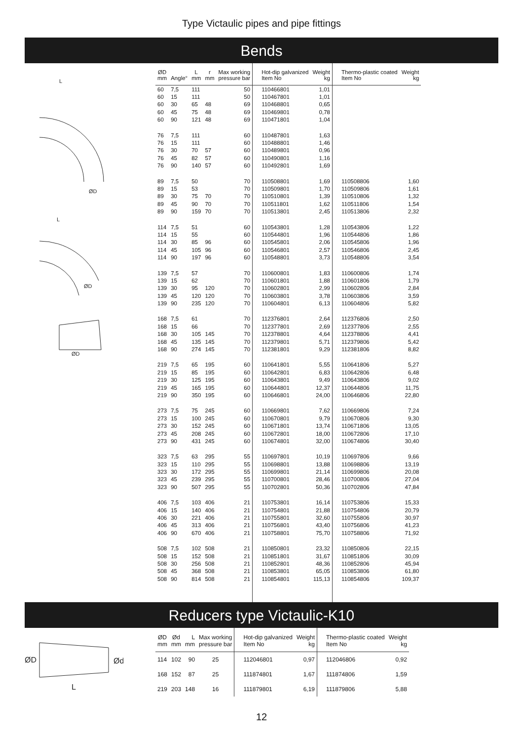Type Victaulic pipes and pipe fittings
Bends
L
ØD
L
ØD
ØD
| ØD mm | Angle° | L mm | r mm | Max working pressure bar | Hot-dip galvanized Item No | Weight kg | Thermo-plastic coated Item No | Weight kg |
| --- | --- | --- | --- | --- | --- | --- | --- | --- |
| 60 | 7,5 | 111 | | 50 | 110466801 | 1,01 | | |
| 60 | 15 | 111 | | 50 | 110467801 | 1,01 | | |
| 60 | 30 | 65 | 48 | 69 | 110468801 | 0,65 | | |
| 60 | 45 | 75 | 48 | 69 | 110469801 | 0,78 | | |
| 60 | 90 | 121 | 48 | 69 | 110471801 | 1,04 | | |
| 76 | 7,5 | 111 | | 60 | 110487801 | 1,63 | | |
| 76 | 15 | 111 | | 60 | 110488801 | 1,46 | | |
| 76 | 30 | 70 | 57 | 60 | 110489801 | 0,96 | | |
| 76 | 45 | 82 | 57 | 60 | 110490801 | 1,16 | | |
| 76 | 90 | 140 | 57 | 60 | 110492801 | 1,69 | | |
| 89 | 7,5 | 50 | | 70 | 110508801 | 1,69 | 110508806 | 1,60 |
| 89 | 15 | 53 | | 70 | 110509801 | 1,70 | 110509806 | 1,61 |
| 89 | 30 | 75 | 70 | 70 | 110510801 | 1,39 | 110510806 | 1,32 |
| 89 | 45 | 90 | 70 | 70 | 110511801 | 1,62 | 110511806 | 1,54 |
| 89 | 90 | 159 | 70 | 70 | 110513801 | 2,45 | 110513806 | 2,32 |
| 114 | 7,5 | 51 | | 60 | 110543801 | 1,28 | 110543806 | 1,22 |
| 114 | 15 | 55 | | 60 | 110544801 | 1,96 | 110544806 | 1,86 |
| 114 | 30 | 85 | 96 | 60 | 110545801 | 2,06 | 110545806 | 1,96 |
| 114 | 45 | 105 | 96 | 60 | 110546801 | 2,57 | 110546806 | 2,45 |
| 114 | 90 | 197 | 96 | 60 | 110548801 | 3,73 | 110548806 | 3,54 |
| 139 | 7,5 | 57 | | 70 | 110600801 | 1,83 | 110600806 | 1,74 |
| 139 | 15 | 62 | | 70 | 110601801 | 1,88 | 110601806 | 1,79 |
| 139 | 30 | 95 | 120 | 70 | 110602801 | 2,99 | 110602806 | 2,84 |
| 139 | 45 | 120 | 120 | 70 | 110603801 | 3,78 | 110603806 | 3,59 |
| 139 | 90 | 235 | 120 | 70 | 110604801 | 6,13 | 110604806 | 5,82 |
| 168 | 7,5 | 61 | | 70 | 112376801 | 2,64 | 112376806 | 2,50 |
| 168 | 15 | 66 | | 70 | 112377801 | 2,69 | 112377806 | 2,55 |
| 168 | 30 | 105 | 145 | 70 | 112378801 | 4,64 | 112378806 | 4,41 |
| 168 | 45 | 135 | 145 | 70 | 112379801 | 5,71 | 112379806 | 5,42 |
| 168 | 90 | 274 | 145 | 70 | 112381801 | 9,29 | 112381806 | 8,82 |
| 219 | 7,5 | 65 | 195 | 60 | 110641801 | 5,55 | 110641806 | 5,27 |
| 219 | 15 | 85 | 195 | 60 | 110642801 | 6,83 | 110642806 | 6,48 |
| 219 | 30 | 125 | 195 | 60 | 110643801 | 9,49 | 110643806 | 9,02 |
| 219 | 45 | 165 | 195 | 60 | 110644801 | 12,37 | 110644806 | 11,75 |
| 219 | 90 | 350 | 195 | 60 | 110646801 | 24,00 | 110646806 | 22,80 |
| 273 | 7,5 | 75 | 245 | 60 | 110669801 | 7,62 | 110669806 | 7,24 |
| 273 | 15 | 100 | 245 | 60 | 110670801 | 9,79 | 110670806 | 9,30 |
| 273 | 30 | 152 | 245 | 60 | 110671801 | 13,74 | 110671806 | 13,05 |
| 273 | 45 | 208 | 245 | 60 | 110672801 | 18,00 | 110672806 | 17,10 |
| 273 | 90 | 431 | 245 | 60 | 110674801 | 32,00 | 110674806 | 30,40 |
| 323 | 7,5 | 63 | 295 | 55 | 110697801 | 10,19 | 110697806 | 9,66 |
| 323 | 15 | 110 | 295 | 55 | 110698801 | 13,88 | 110698806 | 13,19 |
| 323 | 30 | 172 | 295 | 55 | 110699801 | 21,14 | 110699806 | 20,08 |
| 323 | 45 | 239 | 295 | 55 | 110700801 | 28,46 | 110700806 | 27,04 |
| 323 | 90 | 507 | 295 | 55 | 110702801 | 50,36 | 110702806 | 47,84 |
| 406 | 7,5 | 103 | 406 | 21 | 110753801 | 16,14 | 110753806 | 15,33 |
| 406 | 15 | 140 | 406 | 21 | 110754801 | 21,88 | 110754806 | 20,79 |
| 406 | 30 | 221 | 406 | 21 | 110755801 | 32,60 | 110755806 | 30,97 |
| 406 | 45 | 313 | 406 | 21 | 110756801 | 43,40 | 110756806 | 41,23 |
| 406 | 90 | 670 | 406 | 21 | 110758801 | 75,70 | 110758806 | 71,92 |
| 508 | 7,5 | 102 | 508 | 21 | 110850801 | 23,32 | 110850806 | 22,15 |
| 508 | 15 | 152 | 508 | 21 | 110851801 | 31,67 | 110851806 | 30,09 |
| 508 | 30 | 256 | 508 | 21 | 110852801 | 48,36 | 110852806 | 45,94 |
| 508 | 45 | 368 | 508 | 21 | 110853801 | 65,05 | 110853806 | 61,80 |
| 508 | 90 | 814 | 508 | 21 | 110854801 | 115,13 | 110854806 | 109,37 |
Reducers type Victaulic-K10
ØD
Ød
L
| ØD mm | Ød mm | L mm | Max working pressure bar | Hot-dip galvanized Item No | Weight kg | Thermo-plastic coated Item No | Weight kg |
| --- | --- | --- | --- | --- | --- | --- | --- |
| 114 | 102 | 90 | 25 | 112046801 | 0,97 | 112046806 | 0,92 |
| 168 | 152 | 87 | 25 | 111874801 | 1,67 | 111874806 | 1,59 |
| 219 | 203 | 148 | 16 | 111879801 | 6,19 | 111879806 | 5,88 |
12